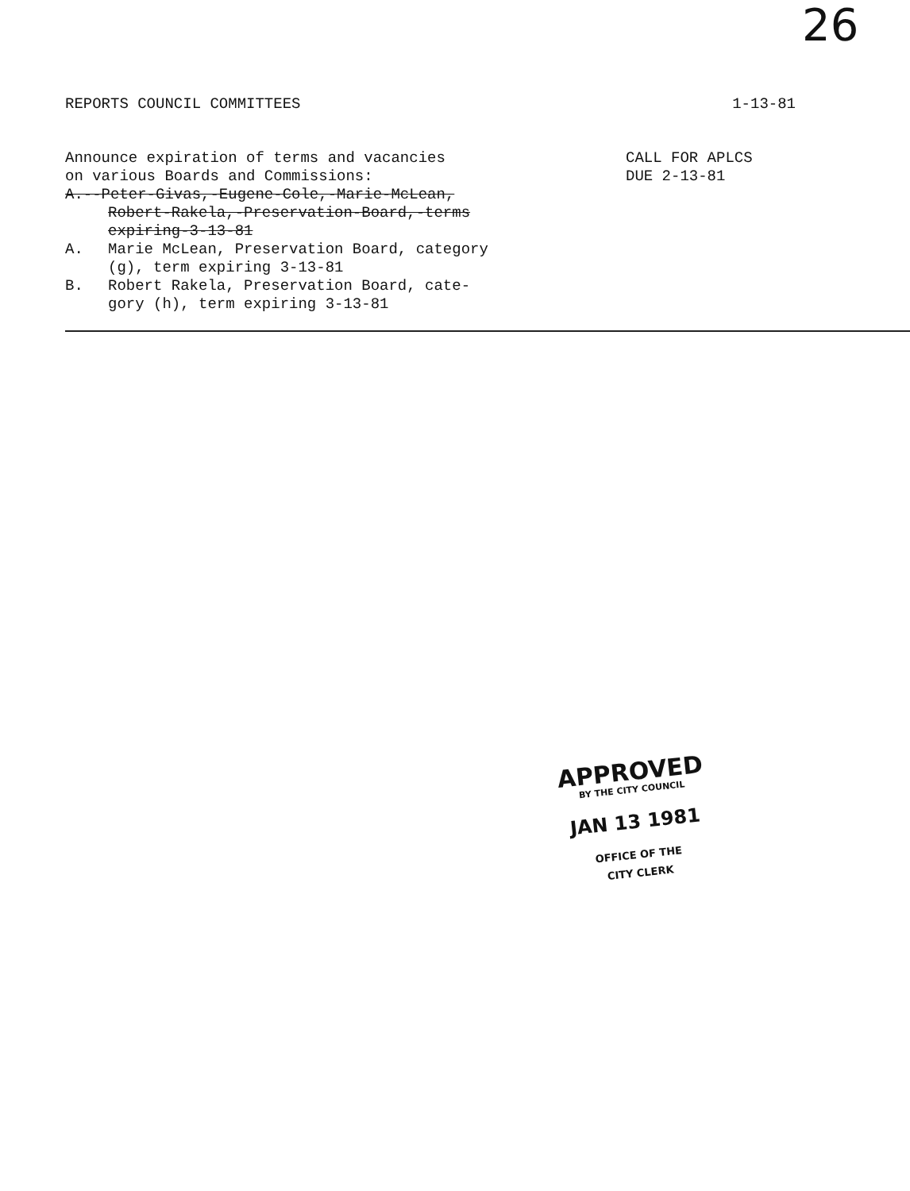26
REPORTS COUNCIL COMMITTEES 1-13-81
Announce expiration of terms and vacancies
on various Boards and Commissions:
A.--Peter-Givas,-Eugene-Cole,-Marie-McLean,
Robert-Rakela,-Preservation-Board,-terms
expiring-3-13-81
A. Marie McLean, Preservation Board, category
(g), term expiring 3-13-81
B. Robert Rakela, Preservation Board, cate-
gory (h), term expiring 3-13-81
CALL FOR APLCS
DUE 2-13-81
APPROVED
BY THE CITY COUNCIL
JAN 13 1981
OFFICE OF THE
CITY CLERK